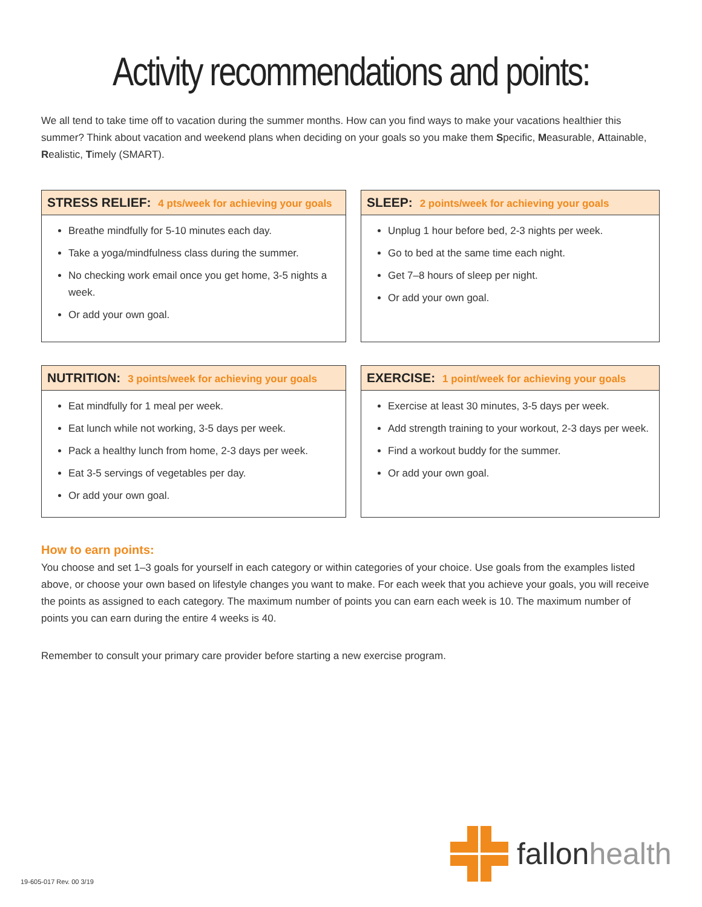Activity recommendations and points:
We all tend to take time off to vacation during the summer months. How can you find ways to make your vacations healthier this summer? Think about vacation and weekend plans when deciding on your goals so you make them Specific, Measurable, Attainable, Realistic, Timely (SMART).
STRESS RELIEF: 4 pts/week for achieving your goals
Breathe mindfully for 5-10 minutes each day.
Take a yoga/mindfulness class during the summer.
No checking work email once you get home, 3-5 nights a week.
Or add your own goal.
SLEEP: 2 points/week for achieving your goals
Unplug 1 hour before bed, 2-3 nights per week.
Go to bed at the same time each night.
Get 7–8 hours of sleep per night.
Or add your own goal.
NUTRITION: 3 points/week for achieving your goals
Eat mindfully for 1 meal per week.
Eat lunch while not working, 3-5 days per week.
Pack a healthy lunch from home, 2-3 days per week.
Eat 3-5 servings of vegetables per day.
Or add your own goal.
EXERCISE: 1 point/week for achieving your goals
Exercise at least 30 minutes, 3-5 days per week.
Add strength training to your workout, 2-3 days per week.
Find a workout buddy for the summer.
Or add your own goal.
How to earn points:
You choose and set 1–3 goals for yourself in each category or within categories of your choice. Use goals from the examples listed above, or choose your own based on lifestyle changes you want to make. For each week that you achieve your goals, you will receive the points as assigned to each category. The maximum number of points you can earn each week is 10. The maximum number of points you can earn during the entire 4 weeks is 40.
Remember to consult your primary care provider before starting a new exercise program.
fallonhealth
19-605-017 Rev. 00 3/19